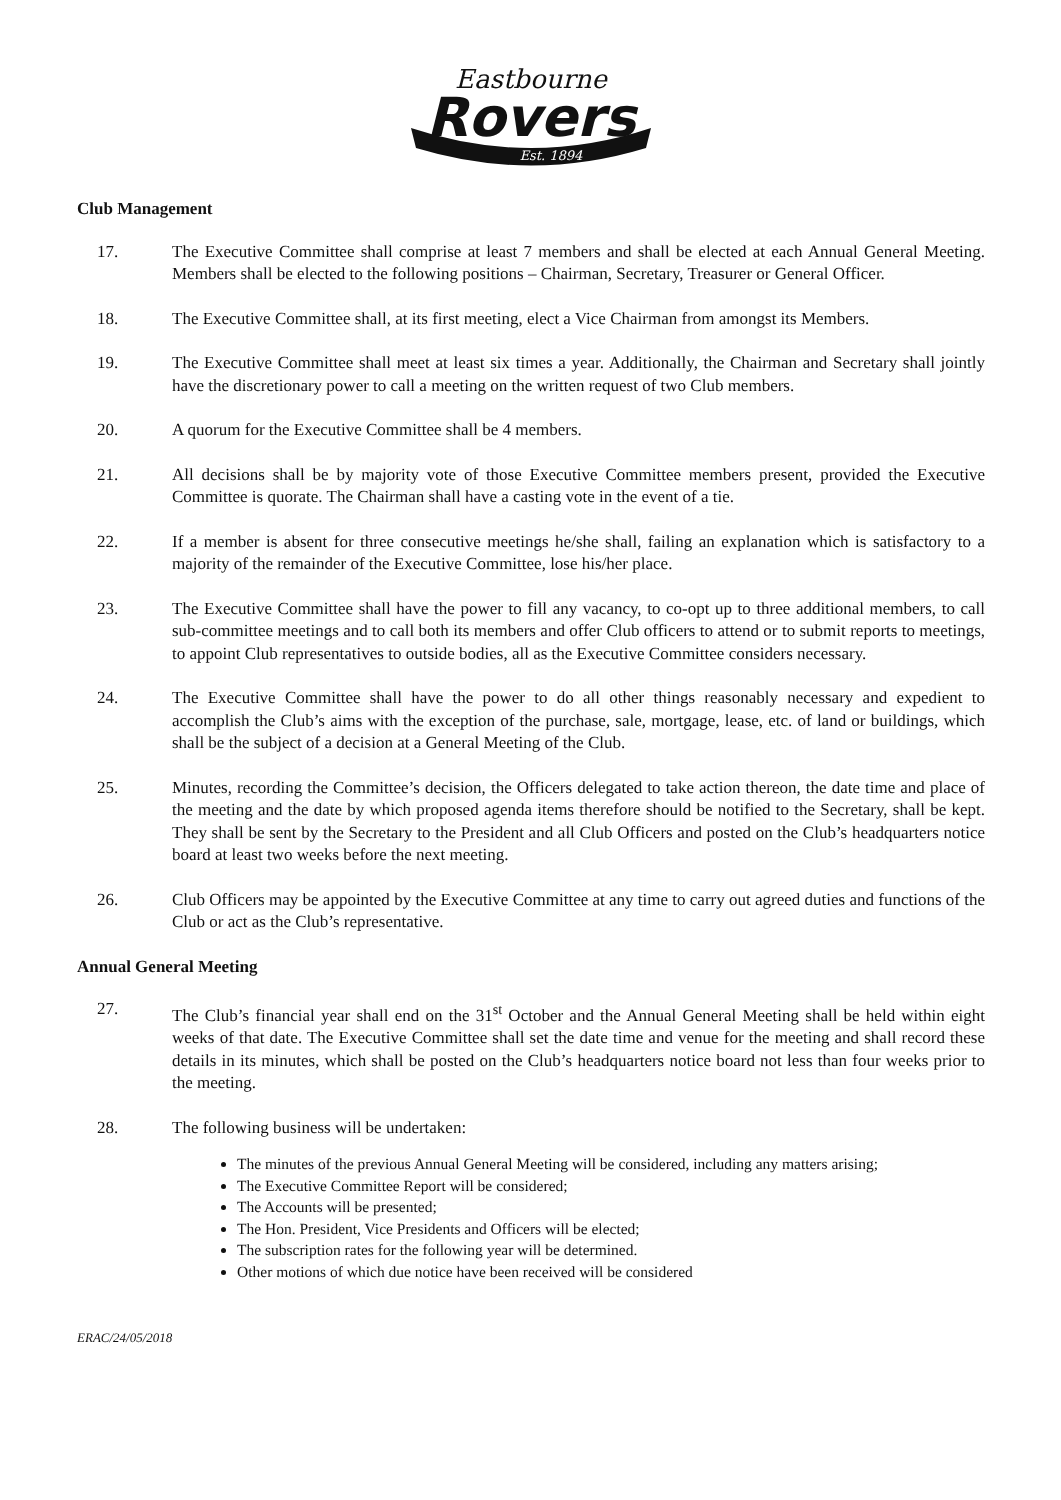Eastbourne
Rovers
Est. 1894
Club Management
17. The Executive Committee shall comprise at least 7 members and shall be elected at each Annual General Meeting. Members shall be elected to the following positions – Chairman, Secretary, Treasurer or General Officer.
18. The Executive Committee shall, at its first meeting, elect a Vice Chairman from amongst its Members.
19. The Executive Committee shall meet at least six times a year. Additionally, the Chairman and Secretary shall jointly have the discretionary power to call a meeting on the written request of two Club members.
20. A quorum for the Executive Committee shall be 4 members.
21. All decisions shall be by majority vote of those Executive Committee members present, provided the Executive Committee is quorate. The Chairman shall have a casting vote in the event of a tie.
22. If a member is absent for three consecutive meetings he/she shall, failing an explanation which is satisfactory to a majority of the remainder of the Executive Committee, lose his/her place.
23. The Executive Committee shall have the power to fill any vacancy, to co-opt up to three additional members, to call sub-committee meetings and to call both its members and offer Club officers to attend or to submit reports to meetings, to appoint Club representatives to outside bodies, all as the Executive Committee considers necessary.
24. The Executive Committee shall have the power to do all other things reasonably necessary and expedient to accomplish the Club’s aims with the exception of the purchase, sale, mortgage, lease, etc. of land or buildings, which shall be the subject of a decision at a General Meeting of the Club.
25. Minutes, recording the Committee’s decision, the Officers delegated to take action thereon, the date time and place of the meeting and the date by which proposed agenda items therefore should be notified to the Secretary, shall be kept. They shall be sent by the Secretary to the President and all Club Officers and posted on the Club’s headquarters notice board at least two weeks before the next meeting.
26. Club Officers may be appointed by the Executive Committee at any time to carry out agreed duties and functions of the Club or act as the Club’s representative.
Annual General Meeting
27. The Club’s financial year shall end on the 31<sup>st</sup> October and the Annual General Meeting shall be held within eight weeks of that date. The Executive Committee shall set the date time and venue for the meeting and shall record these details in its minutes, which shall be posted on the Club’s headquarters notice board not less than four weeks prior to the meeting.
28. The following business will be undertaken:
The minutes of the previous Annual General Meeting will be considered, including any matters arising;
The Executive Committee Report will be considered;
The Accounts will be presented;
The Hon. President, Vice Presidents and Officers will be elected;
The subscription rates for the following year will be determined.
Other motions of which due notice have been received will be considered
ERAC/24/05/2018